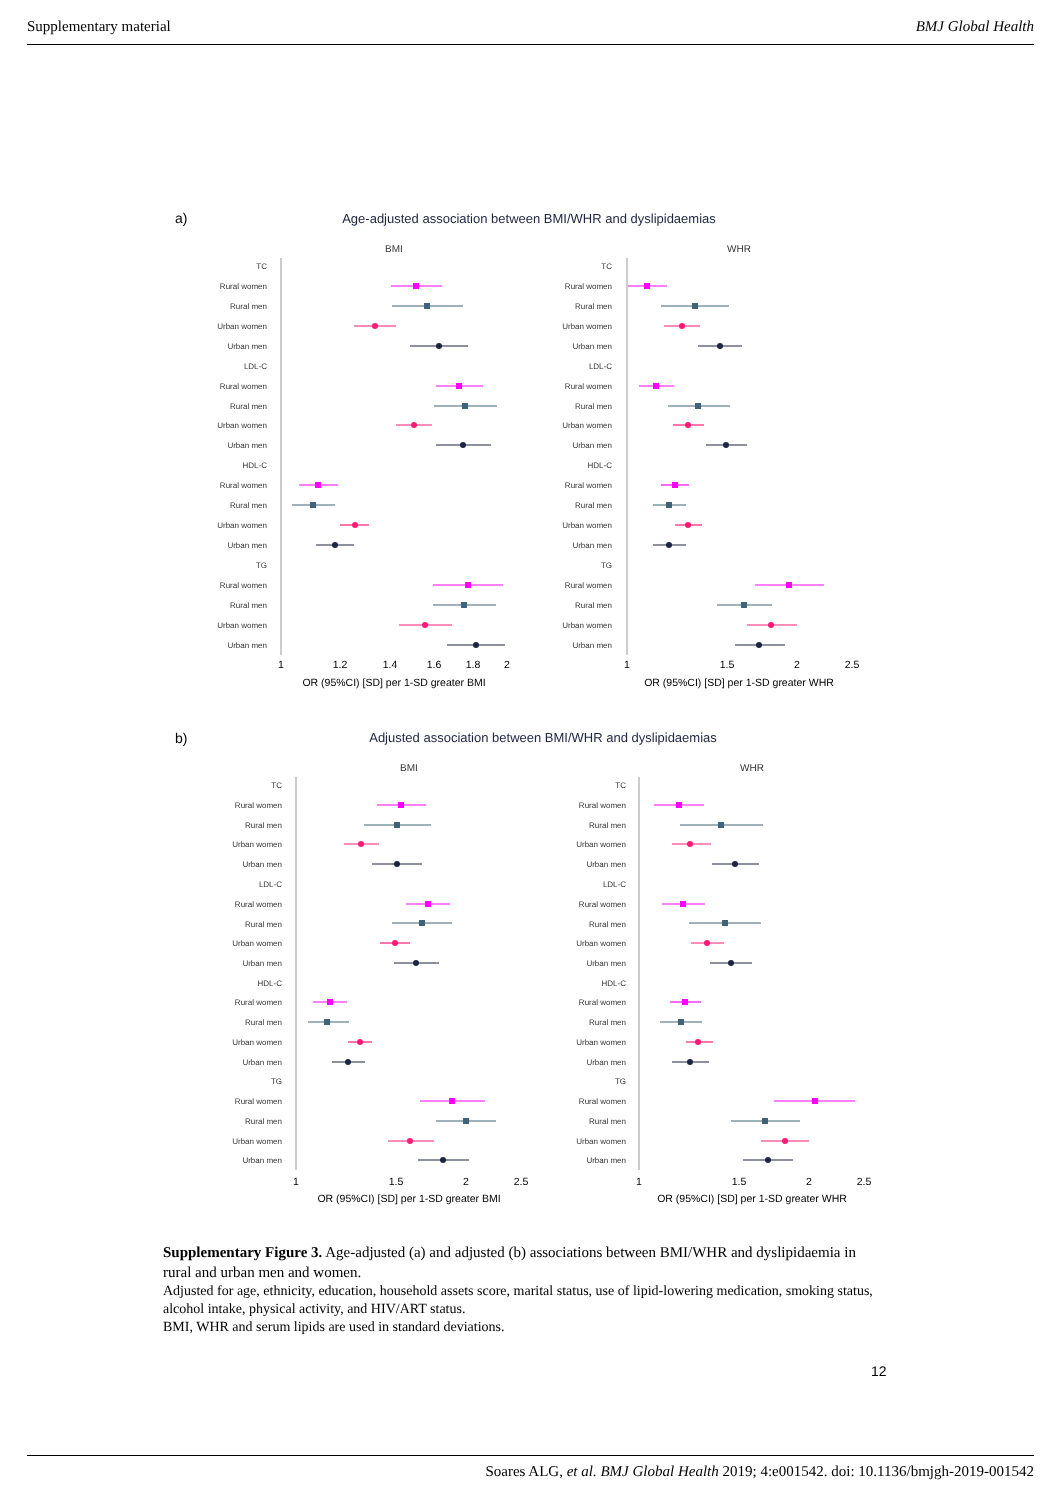Supplementary material BMJ Global Health
a)
Age-adjusted association between BMI/WHR and dyslipidaemias
BMI
WHR
TC
Rural women
Rural men
Urban women
Urban men
LDL-C
Rural women
Rural men
Urban women
Urban men
HDL-C
Rural women
Rural men
Urban women
Urban men
TG
Rural women
Rural men
Urban women
Urban men
TC
Rural women
Rural men
Urban women
Urban men
LDL-C
Rural women
Rural men
Urban women
Urban men
HDL-C
Rural women
Rural men
Urban women
Urban men
TG
Rural women
Rural men
Urban women
Urban men
1
1.2
1.4
1.6
1.8
2
OR (95%CI) [SD] per 1-SD greater BMI
1
1.5
2
2.5
OR (95%CI) [SD] per 1-SD greater WHR
b)
Adjusted association between BMI/WHR and dyslipidaemias
BMI
WHR
TC
Rural women
Rural men
Urban women
Urban men
LDL-C
Rural women
Rural men
Urban women
Urban men
HDL-C
Rural women
Rural men
Urban women
Urban men
TG
Rural women
Rural men
Urban women
Urban men
TC
Rural women
Rural men
Urban women
Urban men
LDL-C
Rural women
Rural men
Urban women
Urban men
HDL-C
Rural women
Rural men
Urban women
Urban men
TG
Rural women
Rural men
Urban women
Urban men
1
1.5
2
2.5
OR (95%CI) [SD] per 1-SD greater BMI
1
1.5
2
2.5
OR (95%CI) [SD] per 1-SD greater WHR
Supplementary Figure 3. Age-adjusted (a) and adjusted (b) associations between BMI/WHR and dyslipidaemia in rural and urban men and women.
Adjusted for age, ethnicity, education, household assets score, marital status, use of lipid-lowering medication, smoking status, alcohol intake, physical activity, and HIV/ART status.
BMI, WHR and serum lipids are used in standard deviations.
12
Soares ALG, et al. BMJ Global Health 2019; 4:e001542. doi: 10.1136/bmjgh-2019-001542